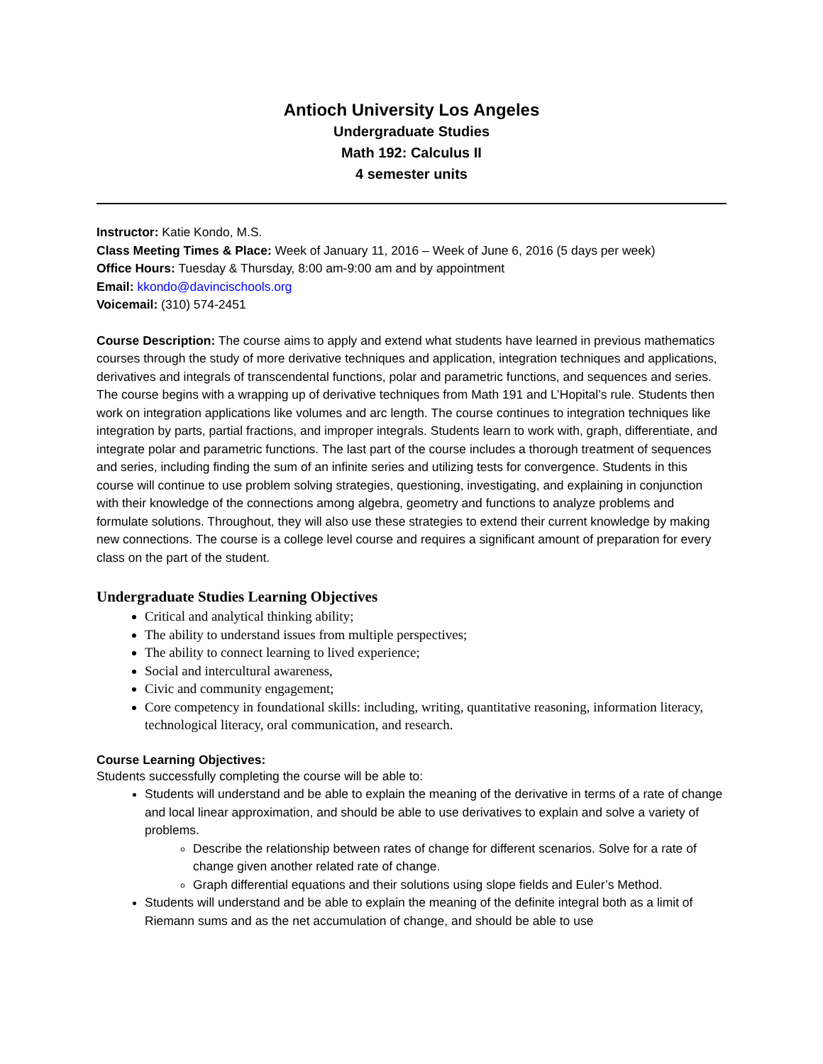Antioch University Los Angeles
Undergraduate Studies
Math 192: Calculus II
4 semester units
Instructor: Katie Kondo, M.S.
Class Meeting Times & Place: Week of January 11, 2016 – Week of June 6, 2016 (5 days per week)
Office Hours: Tuesday & Thursday, 8:00 am-9:00 am and by appointment
Email: kkondo@davincischools.org
Voicemail: (310) 574-2451
Course Description: The course aims to apply and extend what students have learned in previous mathematics courses through the study of more derivative techniques and application, integration techniques and applications, derivatives and integrals of transcendental functions, polar and parametric functions, and sequences and series. The course begins with a wrapping up of derivative techniques from Math 191 and L’Hopital’s rule. Students then work on integration applications like volumes and arc length. The course continues to integration techniques like integration by parts, partial fractions, and improper integrals. Students learn to work with, graph, differentiate, and integrate polar and parametric functions. The last part of the course includes a thorough treatment of sequences and series, including finding the sum of an infinite series and utilizing tests for convergence. Students in this course will continue to use problem solving strategies, questioning, investigating, and explaining in conjunction with their knowledge of the connections among algebra, geometry and functions to analyze problems and formulate solutions. Throughout, they will also use these strategies to extend their current knowledge by making new connections. The course is a college level course and requires a significant amount of preparation for every class on the part of the student.
Undergraduate Studies Learning Objectives
Critical and analytical thinking ability;
The ability to understand issues from multiple perspectives;
The ability to connect learning to lived experience;
Social and intercultural awareness,
Civic and community engagement;
Core competency in foundational skills: including, writing, quantitative reasoning, information literacy, technological literacy, oral communication, and research.
Course Learning Objectives:
Students successfully completing the course will be able to:
Students will understand and be able to explain the meaning of the derivative in terms of a rate of change and local linear approximation, and should be able to use derivatives to explain and solve a variety of problems.
Describe the relationship between rates of change for different scenarios. Solve for a rate of change given another related rate of change.
Graph differential equations and their solutions using slope fields and Euler’s Method.
Students will understand and be able to explain the meaning of the definite integral both as a limit of Riemann sums and as the net accumulation of change, and should be able to use